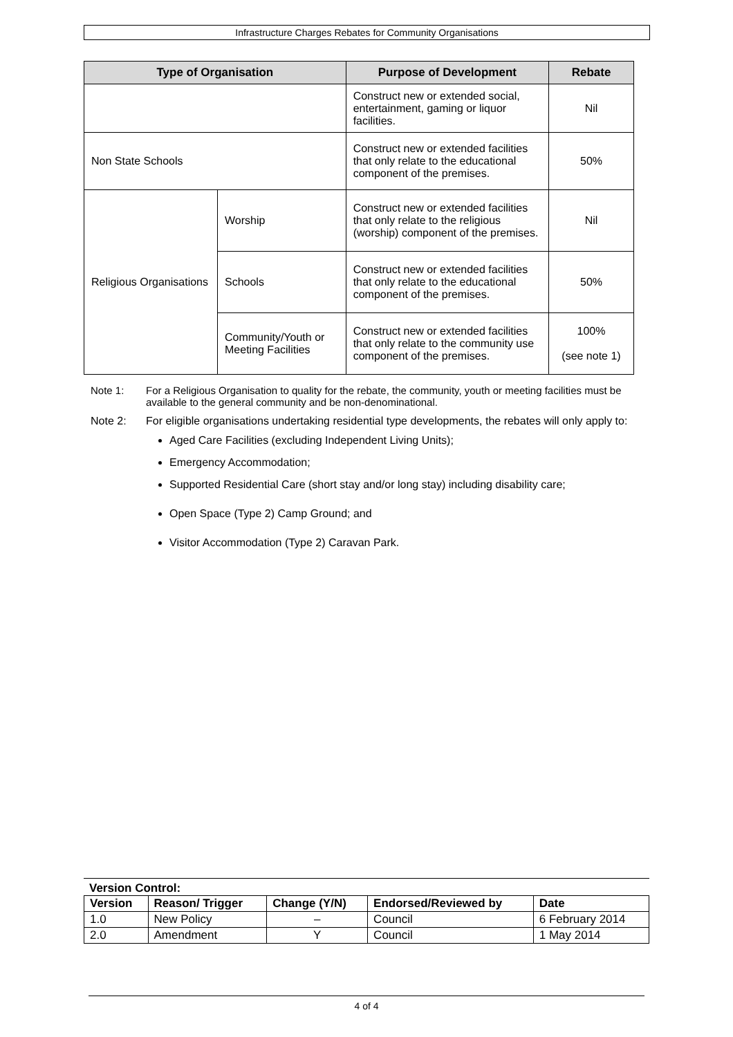Infrastructure Charges Rebates for Community Organisations
| Type of Organisation | | Purpose of Development | Rebate |
| --- | --- | --- | --- |
| | | Construct new or extended social, entertainment, gaming or liquor facilities. | Nil |
| Non State Schools | | Construct new or extended facilities that only relate to the educational component of the premises. | 50% |
| Religious Organisations | Worship | Construct new or extended facilities that only relate to the religious (worship) component of the premises. | Nil |
| | Schools | Construct new or extended facilities that only relate to the educational component of the premises. | 50% |
| | Community/Youth or Meeting Facilities | Construct new or extended facilities that only relate to the community use component of the premises. | 100% (see note 1) |
Note 1: For a Religious Organisation to quality for the rebate, the community, youth or meeting facilities must be available to the general community and be non-denominational.
Note 2: For eligible organisations undertaking residential type developments, the rebates will only apply to:
Aged Care Facilities (excluding Independent Living Units);
Emergency Accommodation;
Supported Residential Care (short stay and/or long stay) including disability care;
Open Space (Type 2) Camp Ground; and
Visitor Accommodation (Type 2) Caravan Park.
Version Control:
| Version | Reason/ Trigger | Change (Y/N) | Endorsed/Reviewed by | Date |
| --- | --- | --- | --- | --- |
| 1.0 | New Policy | – | Council | 6 February 2014 |
| 2.0 | Amendment | Y | Council | 1 May 2014 |
4 of 4